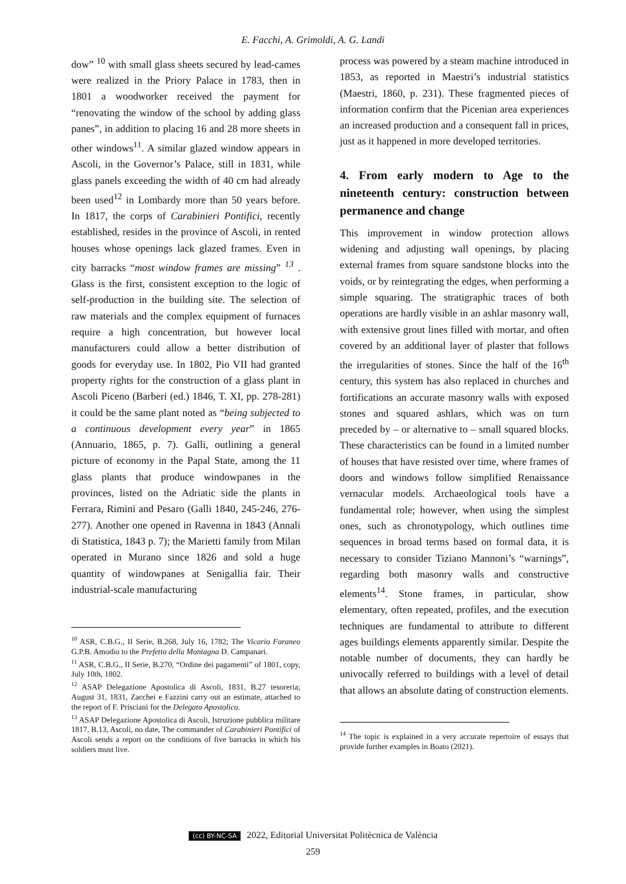E. Facchi, A. Grimoldi, A. G. Landi
dow” <sup>10</sup> with small glass sheets secured by lead-cames were realized in the Priory Palace in 1783, then in 1801 a woodworker received the payment for “renovating the window of the school by adding glass panes”, in addition to placing 16 and 28 more sheets in other windows<sup>11</sup>. A similar glazed window appears in Ascoli, in the Governor’s Palace, still in 1831, while glass panels exceeding the width of 40 cm had already been used<sup>12</sup> in Lombardy more than 50 years before. In 1817, the corps of Carabinieri Pontifici, recently established, resides in the province of Ascoli, in rented houses whose openings lack glazed frames. Even in city barracks “most window frames are missing” <sup>13</sup> . Glass is the first, consistent exception to the logic of self-production in the building site. The selection of raw materials and the complex equipment of furnaces require a high concentration, but however local manufacturers could allow a better distribution of goods for everyday use. In 1802, Pio VII had granted property rights for the construction of a glass plant in Ascoli Piceno (Barberi (ed.) 1846, T. XI, pp. 278-281) it could be the same plant noted as “being subjected to a continuous development every year” in 1865 (Annuario, 1865, p. 7). Galli, outlining a general picture of economy in the Papal State, among the 11 glass plants that produce windowpanes in the provinces, listed on the Adriatic side the plants in Ferrara, Rimini and Pesaro (Galli 1840, 245-246, 276-277). Another one opened in Ravenna in 1843 (Annali di Statistica, 1843 p. 7); the Marietti family from Milan operated in Murano since 1826 and sold a huge quantity of windowpanes at Senigallia fair. Their industrial-scale manufacturing
<sup>10</sup> ASR, C.B.G., II Serie, B.268, July 16, 1782; The Vicario Foraneo G.P.B. Amodio to the Prefetto della Montagna D. Campanari.
<sup>11</sup> ASR, C.B.G., II Serie, B.270, “Ordine dei pagamenti” of 1801, copy, July 10th, 1802.
<sup>12</sup> ASAP Delegazione Apostolica di Ascoli, 1831, B.27 tesoreria; August 31, 1831, Zacchei e Fazzini carry out an estimate, attached to the report of F. Prisciani for the Delegato Apostolico.
<sup>13</sup> ASAP Delegazione Apostolica di Ascoli, Istruzione pubblica militare 1817, B.13, Ascoli, no date, The commander of Carabinieri Pontifici of Ascoli sends a report on the conditions of five barracks in which his soldiers must live.
process was powered by a steam machine introduced in 1853, as reported in Maestri’s industrial statistics (Maestri, 1860, p. 231). These fragmented pieces of information confirm that the Picenian area experiences an increased production and a consequent fall in prices, just as it happened in more developed territories.
4. From early modern to Age to the nineteenth century: construction between permanence and change
This improvement in window protection allows widening and adjusting wall openings, by placing external frames from square sandstone blocks into the voids, or by reintegrating the edges, when performing a simple squaring. The stratigraphic traces of both operations are hardly visible in an ashlar masonry wall, with extensive grout lines filled with mortar, and often covered by an additional layer of plaster that follows the irregularities of stones. Since the half of the 16<sup>th</sup> century, this system has also replaced in churches and fortifications an accurate masonry walls with exposed stones and squared ashlars, which was on turn preceded by – or alternative to – small squared blocks. These characteristics can be found in a limited number of houses that have resisted over time, where frames of doors and windows follow simplified Renaissance vernacular models. Archaeological tools have a fundamental role; however, when using the simplest ones, such as chronotypology, which outlines time sequences in broad terms based on formal data, it is necessary to consider Tiziano Mannoni’s “warnings”, regarding both masonry walls and constructive elements<sup>14</sup>. Stone frames, in particular, show elementary, often repeated, profiles, and the execution techniques are fundamental to attribute to different ages buildings elements apparently similar. Despite the notable number of documents, they can hardly be univocally referred to buildings with a level of detail that allows an absolute dating of construction elements.
<sup>14</sup> The topic is explained in a very accurate repertoire of essays that provide further examples in Boato (2021).
(cc) BY-NC-SA 2022, Editorial Universitat Politècnica de València
259